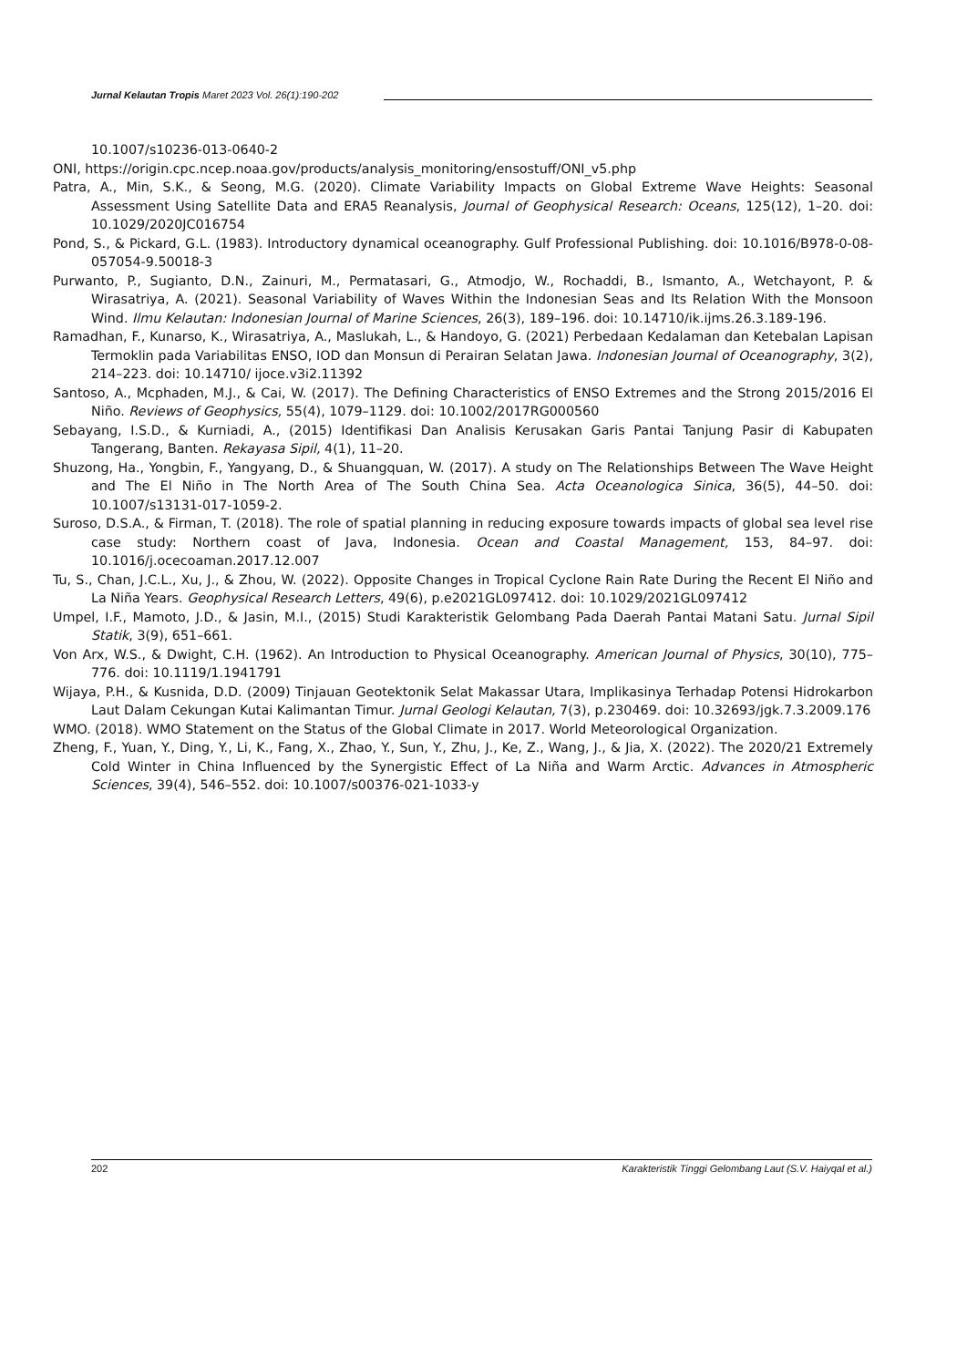Jurnal Kelautan Tropis Maret 2023 Vol. 26(1):190-202
10.1007/s10236-013-0640-2
ONI, https://origin.cpc.ncep.noaa.gov/products/analysis_monitoring/ensostuff/ONI_v5.php
Patra, A., Min, S.K., & Seong, M.G. (2020). Climate Variability Impacts on Global Extreme Wave Heights: Seasonal Assessment Using Satellite Data and ERA5 Reanalysis, Journal of Geophysical Research: Oceans, 125(12), 1–20. doi: 10.1029/2020JC016754
Pond, S., & Pickard, G.L. (1983). Introductory dynamical oceanography. Gulf Professional Publishing. doi: 10.1016/B978-0-08-057054-9.50018-3
Purwanto, P., Sugianto, D.N., Zainuri, M., Permatasari, G., Atmodjo, W., Rochaddi, B., Ismanto, A., Wetchayont, P. & Wirasatriya, A. (2021). Seasonal Variability of Waves Within the Indonesian Seas and Its Relation With the Monsoon Wind. Ilmu Kelautan: Indonesian Journal of Marine Sciences, 26(3), 189–196. doi: 10.14710/ik.ijms.26.3.189-196.
Ramadhan, F., Kunarso, K., Wirasatriya, A., Maslukah, L., & Handoyo, G. (2021) Perbedaan Kedalaman dan Ketebalan Lapisan Termoklin pada Variabilitas ENSO, IOD dan Monsun di Perairan Selatan Jawa. Indonesian Journal of Oceanography, 3(2), 214–223. doi: 10.14710/ ijoce.v3i2.11392
Santoso, A., Mcphaden, M.J., & Cai, W. (2017). The Defining Characteristics of ENSO Extremes and the Strong 2015/2016 El Niño. Reviews of Geophysics, 55(4), 1079–1129. doi: 10.1002/2017RG000560
Sebayang, I.S.D., & Kurniadi, A., (2015) Identifikasi Dan Analisis Kerusakan Garis Pantai Tanjung Pasir di Kabupaten Tangerang, Banten. Rekayasa Sipil, 4(1), 11–20.
Shuzong, Ha., Yongbin, F., Yangyang, D., & Shuangquan, W. (2017). A study on The Relationships Between The Wave Height and The El Niño in The North Area of The South China Sea. Acta Oceanologica Sinica, 36(5), 44–50. doi: 10.1007/s13131-017-1059-2.
Suroso, D.S.A., & Firman, T. (2018). The role of spatial planning in reducing exposure towards impacts of global sea level rise case study: Northern coast of Java, Indonesia. Ocean and Coastal Management, 153, 84–97. doi: 10.1016/j.ocecoaman.2017.12.007
Tu, S., Chan, J.C.L., Xu, J., & Zhou, W. (2022). Opposite Changes in Tropical Cyclone Rain Rate During the Recent El Niño and La Niña Years. Geophysical Research Letters, 49(6), p.e2021GL097412. doi: 10.1029/2021GL097412
Umpel, I.F., Mamoto, J.D., & Jasin, M.I., (2015) Studi Karakteristik Gelombang Pada Daerah Pantai Matani Satu. Jurnal Sipil Statik, 3(9), 651–661.
Von Arx, W.S., & Dwight, C.H. (1962). An Introduction to Physical Oceanography. American Journal of Physics, 30(10), 775–776. doi: 10.1119/1.1941791
Wijaya, P.H., & Kusnida, D.D. (2009) Tinjauan Geotektonik Selat Makassar Utara, Implikasinya Terhadap Potensi Hidrokarbon Laut Dalam Cekungan Kutai Kalimantan Timur. Jurnal Geologi Kelautan, 7(3), p.230469. doi: 10.32693/jgk.7.3.2009.176
WMO. (2018). WMO Statement on the Status of the Global Climate in 2017. World Meteorological Organization.
Zheng, F., Yuan, Y., Ding, Y., Li, K., Fang, X., Zhao, Y., Sun, Y., Zhu, J., Ke, Z., Wang, J., & Jia, X. (2022). The 2020/21 Extremely Cold Winter in China Influenced by the Synergistic Effect of La Niña and Warm Arctic. Advances in Atmospheric Sciences, 39(4), 546–552. doi: 10.1007/s00376-021-1033-y
202 Karakteristik Tinggi Gelombang Laut (S.V. Haiyqal et al.)